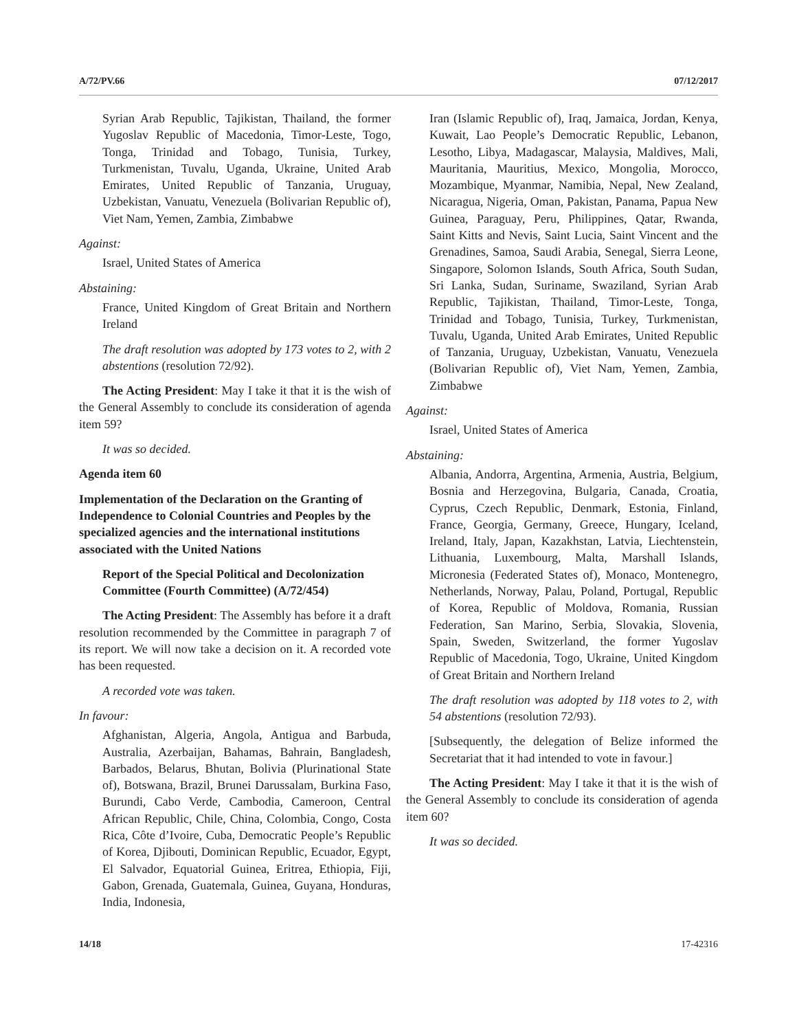A/72/PV.66 07/12/2017
Syrian Arab Republic, Tajikistan, Thailand, the former Yugoslav Republic of Macedonia, Timor-Leste, Togo, Tonga, Trinidad and Tobago, Tunisia, Turkey, Turkmenistan, Tuvalu, Uganda, Ukraine, United Arab Emirates, United Republic of Tanzania, Uruguay, Uzbekistan, Vanuatu, Venezuela (Bolivarian Republic of), Viet Nam, Yemen, Zambia, Zimbabwe
Against:
Israel, United States of America
Abstaining:
France, United Kingdom of Great Britain and Northern Ireland
The draft resolution was adopted by 173 votes to 2, with 2 abstentions (resolution 72/92).
The Acting President: May I take it that it is the wish of the General Assembly to conclude its consideration of agenda item 59?
It was so decided.
Agenda item 60
Implementation of the Declaration on the Granting of Independence to Colonial Countries and Peoples by the specialized agencies and the international institutions associated with the United Nations
Report of the Special Political and Decolonization Committee (Fourth Committee) (A/72/454)
The Acting President: The Assembly has before it a draft resolution recommended by the Committee in paragraph 7 of its report. We will now take a decision on it. A recorded vote has been requested.
A recorded vote was taken.
In favour:
Afghanistan, Algeria, Angola, Antigua and Barbuda, Australia, Azerbaijan, Bahamas, Bahrain, Bangladesh, Barbados, Belarus, Bhutan, Bolivia (Plurinational State of), Botswana, Brazil, Brunei Darussalam, Burkina Faso, Burundi, Cabo Verde, Cambodia, Cameroon, Central African Republic, Chile, China, Colombia, Congo, Costa Rica, Côte d’Ivoire, Cuba, Democratic People’s Republic of Korea, Djibouti, Dominican Republic, Ecuador, Egypt, El Salvador, Equatorial Guinea, Eritrea, Ethiopia, Fiji, Gabon, Grenada, Guatemala, Guinea, Guyana, Honduras, India, Indonesia,
Iran (Islamic Republic of), Iraq, Jamaica, Jordan, Kenya, Kuwait, Lao People’s Democratic Republic, Lebanon, Lesotho, Libya, Madagascar, Malaysia, Maldives, Mali, Mauritania, Mauritius, Mexico, Mongolia, Morocco, Mozambique, Myanmar, Namibia, Nepal, New Zealand, Nicaragua, Nigeria, Oman, Pakistan, Panama, Papua New Guinea, Paraguay, Peru, Philippines, Qatar, Rwanda, Saint Kitts and Nevis, Saint Lucia, Saint Vincent and the Grenadines, Samoa, Saudi Arabia, Senegal, Sierra Leone, Singapore, Solomon Islands, South Africa, South Sudan, Sri Lanka, Sudan, Suriname, Swaziland, Syrian Arab Republic, Tajikistan, Thailand, Timor-Leste, Tonga, Trinidad and Tobago, Tunisia, Turkey, Turkmenistan, Tuvalu, Uganda, United Arab Emirates, United Republic of Tanzania, Uruguay, Uzbekistan, Vanuatu, Venezuela (Bolivarian Republic of), Viet Nam, Yemen, Zambia, Zimbabwe
Against:
Israel, United States of America
Abstaining:
Albania, Andorra, Argentina, Armenia, Austria, Belgium, Bosnia and Herzegovina, Bulgaria, Canada, Croatia, Cyprus, Czech Republic, Denmark, Estonia, Finland, France, Georgia, Germany, Greece, Hungary, Iceland, Ireland, Italy, Japan, Kazakhstan, Latvia, Liechtenstein, Lithuania, Luxembourg, Malta, Marshall Islands, Micronesia (Federated States of), Monaco, Montenegro, Netherlands, Norway, Palau, Poland, Portugal, Republic of Korea, Republic of Moldova, Romania, Russian Federation, San Marino, Serbia, Slovakia, Slovenia, Spain, Sweden, Switzerland, the former Yugoslav Republic of Macedonia, Togo, Ukraine, United Kingdom of Great Britain and Northern Ireland
The draft resolution was adopted by 118 votes to 2, with 54 abstentions (resolution 72/93).
[Subsequently, the delegation of Belize informed the Secretariat that it had intended to vote in favour.]
The Acting President: May I take it that it is the wish of the General Assembly to conclude its consideration of agenda item 60?
It was so decided.
14/18 17-42316